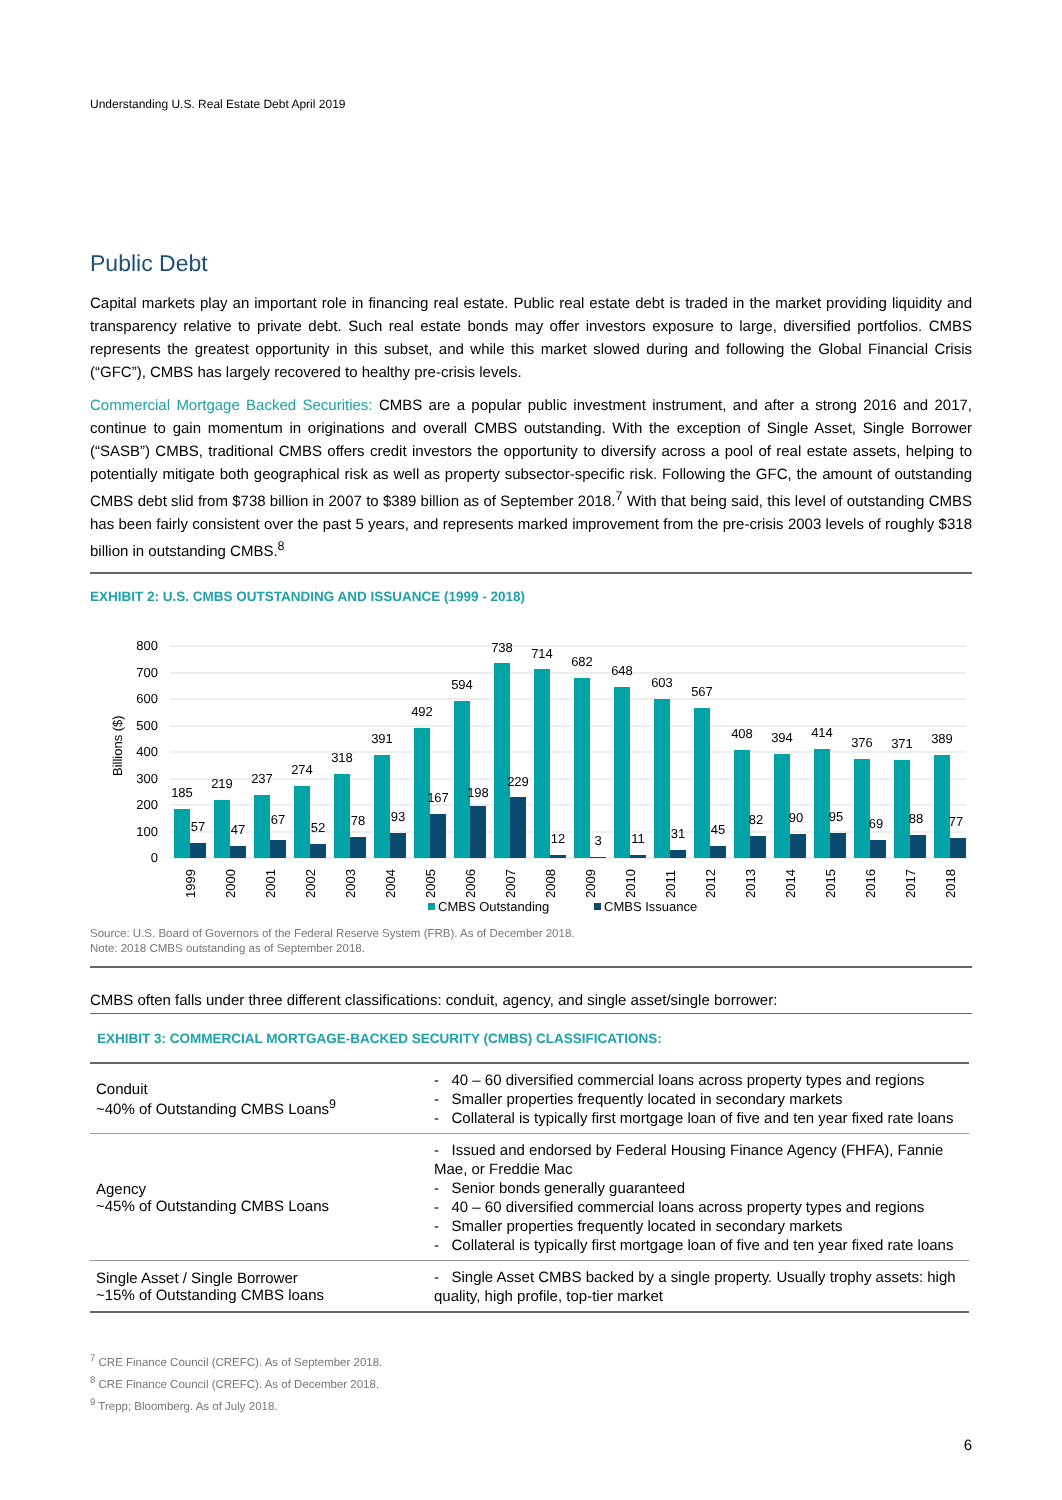Understanding U.S. Real Estate Debt April 2019
Public Debt
Capital markets play an important role in financing real estate. Public real estate debt is traded in the market providing liquidity and transparency relative to private debt. Such real estate bonds may offer investors exposure to large, diversified portfolios. CMBS represents the greatest opportunity in this subset, and while this market slowed during and following the Global Financial Crisis (“GFC”), CMBS has largely recovered to healthy pre-crisis levels.
Commercial Mortgage Backed Securities: CMBS are a popular public investment instrument, and after a strong 2016 and 2017, continue to gain momentum in originations and overall CMBS outstanding. With the exception of Single Asset, Single Borrower (“SASB”) CMBS, traditional CMBS offers credit investors the opportunity to diversify across a pool of real estate assets, helping to potentially mitigate both geographical risk as well as property subsector-specific risk. Following the GFC, the amount of outstanding CMBS debt slid from $738 billion in 2007 to $389 billion as of September 2018.<sup>7</sup> With that being said, this level of outstanding CMBS has been fairly consistent over the past 5 years, and represents marked improvement from the pre-crisis 2003 levels of roughly $318 billion in outstanding CMBS.<sup>8</sup>
EXHIBIT 2: U.S. CMBS OUTSTANDING AND ISSUANCE (1999 - 2018)
800
700
600
500
400
300
200
100
0
Billions ($)
185
219
237
274
318
391
492
594
738
714
682
648
603
567
408
394
414
376
371
389
57
47
67
52
78
93
167
198
229
12
3
11
31
45
82
90
95
69
88
77
1999
2000
2001
2002
2003
2004
2005
2006
2007
2008
2009
2010
2011
2012
2013
2014
2015
2016
2017
2018
CMBS Outstanding
CMBS Issuance
Source: U.S. Board of Governors of the Federal Reserve System (FRB). As of December 2018.
Note: 2018 CMBS outstanding as of September 2018.
CMBS often falls under three different classifications: conduit, agency, and single asset/single borrower:
EXHIBIT 3: COMMERCIAL MORTGAGE-BACKED SECURITY (CMBS) CLASSIFICATIONS:
| Conduit ~40% of Outstanding CMBS Loans<sup>9</sup> | - 40 – 60 diversified commercial loans across property types and regions - Smaller properties frequently located in secondary markets - Collateral is typically first mortgage loan of five and ten year fixed rate loans |
| Agency ~45% of Outstanding CMBS Loans | - Issued and endorsed by Federal Housing Finance Agency (FHFA), Fannie Mae, or Freddie Mac - Senior bonds generally guaranteed - 40 – 60 diversified commercial loans across property types and regions - Smaller properties frequently located in secondary markets - Collateral is typically first mortgage loan of five and ten year fixed rate loans |
| Single Asset / Single Borrower ~15% of Outstanding CMBS loans | - Single Asset CMBS backed by a single property. Usually trophy assets: high quality, high profile, top-tier market |
<sup>7</sup> CRE Finance Council (CREFC). As of September 2018.
<sup>8</sup> CRE Finance Council (CREFC). As of December 2018.
<sup>9</sup> Trepp; Bloomberg. As of July 2018.
6